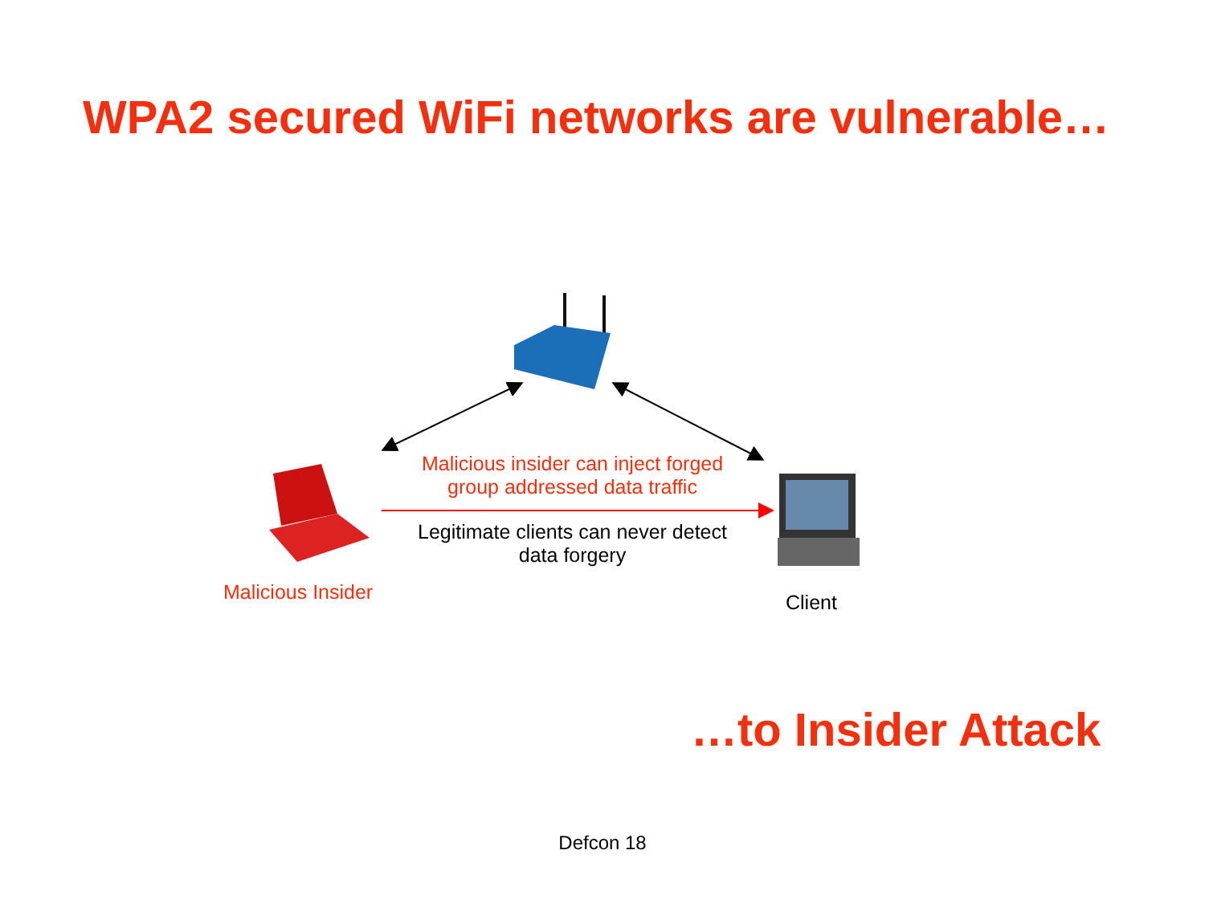WPA2 secured WiFi networks are vulnerable…
Malicious insider can inject forged group addressed data traffic
Legitimate clients can never detect data forgery
Malicious Insider Client
…to Insider Attack
Defcon 18